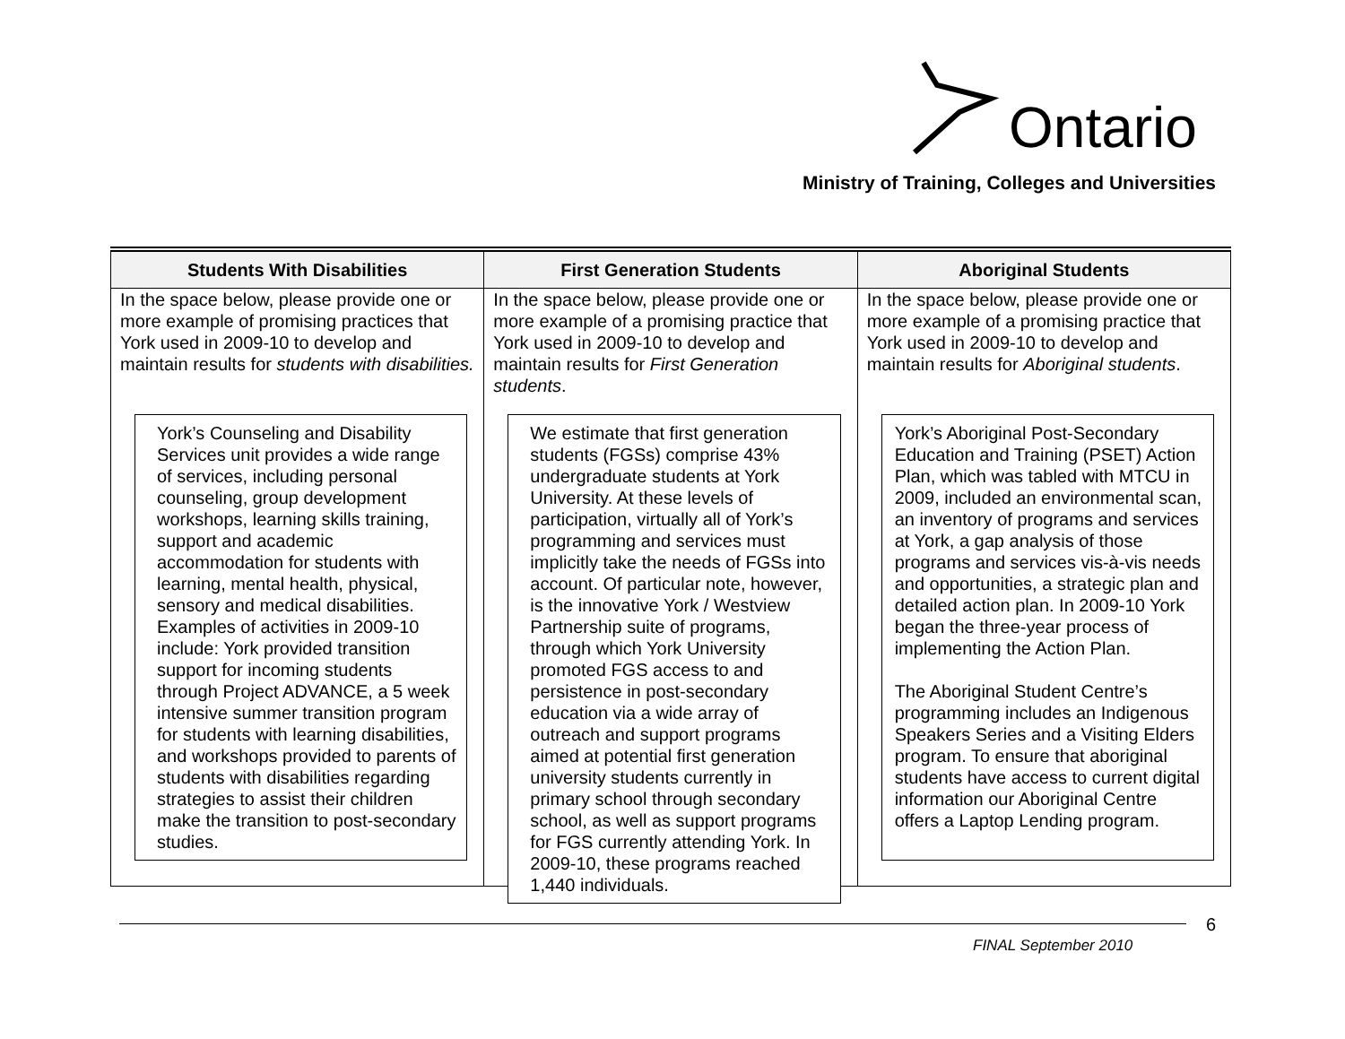Ontario
Ministry of Training, Colleges and Universities
| Students With Disabilities | First Generation Students | Aboriginal Students |
| --- | --- | --- |
| In the space below, please provide one or more example of promising practices that York used in 2009-10 to develop and maintain results for students with disabilities. York’s Counseling and Disability Services unit provides a wide range of services, including personal counseling, group development workshops, learning skills training, support and academic accommodation for students with learning, mental health, physical, sensory and medical disabilities. Examples of activities in 2009-10 include: York provided transition support for incoming students through Project ADVANCE, a 5 week intensive summer transition program for students with learning disabilities, and workshops provided to parents of students with disabilities regarding strategies to assist their children make the transition to post-secondary studies. | In the space below, please provide one or more example of a promising practice that York used in 2009-10 to develop and maintain results for First Generation students . We estimate that first generation students (FGSs) comprise 43% undergraduate students at York University. At these levels of participation, virtually all of York’s programming and services must implicitly take the needs of FGSs into account. Of particular note, however, is the innovative York / Westview Partnership suite of programs, through which York University promoted FGS access to and persistence in post-secondary education via a wide array of outreach and support programs aimed at potential first generation university students currently in primary school through secondary school, as well as support programs for FGS currently attending York. In 2009-10, these programs reached 1,440 individuals. | In the space below, please provide one or more example of a promising practice that York used in 2009-10 to develop and maintain results for Aboriginal students . York’s Aboriginal Post-Secondary Education and Training (PSET) Action Plan, which was tabled with MTCU in 2009, included an environmental scan, an inventory of programs and services at York, a gap analysis of those programs and services vis-à-vis needs and opportunities, a strategic plan and detailed action plan. In 2009-10 York began the three-year process of implementing the Action Plan. The Aboriginal Student Centre’s programming includes an Indigenous Speakers Series and a Visiting Elders program. To ensure that aboriginal students have access to current digital information our Aboriginal Centre offers a Laptop Lending program. |
6
FINAL September 2010